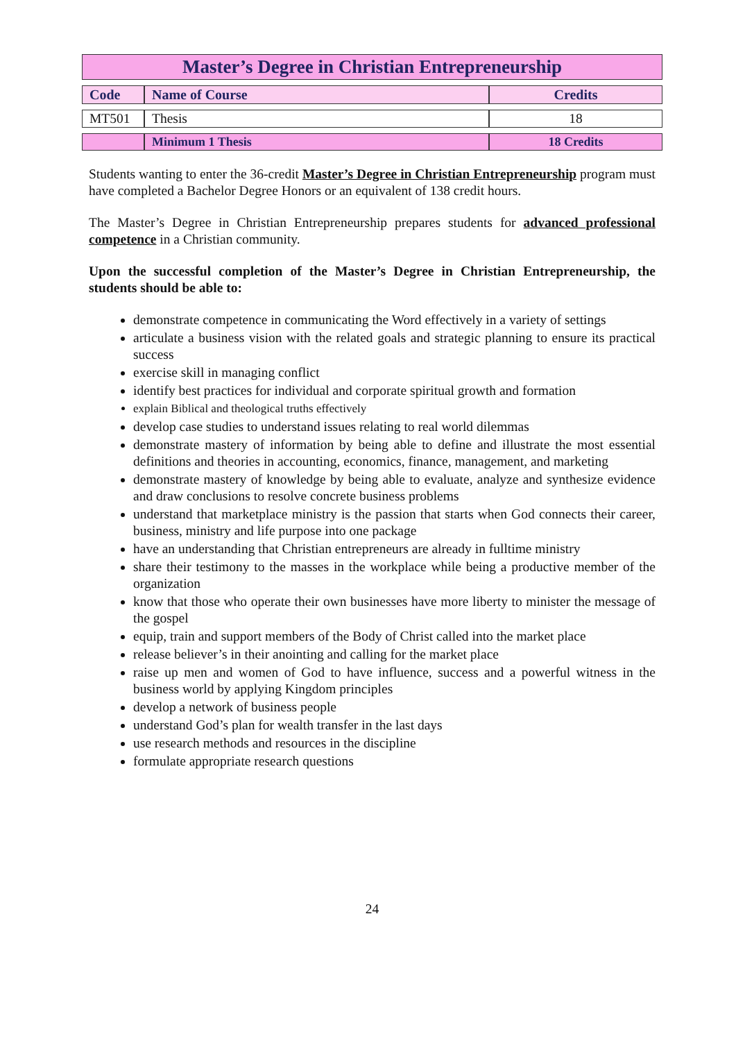| Master’s Degree in Christian Entrepreneurship | | |
| Code | Name of Course | Credits |
| MT501 | Thesis | 18 |
| | Minimum 1 Thesis | 18 Credits |
Students wanting to enter the 36-credit Master’s Degree in Christian Entrepreneurship program must have completed a Bachelor Degree Honors or an equivalent of 138 credit hours.
The Master’s Degree in Christian Entrepreneurship prepares students for advanced professional competence in a Christian community.
Upon the successful completion of the Master’s Degree in Christian Entrepreneurship, the students should be able to:
demonstrate competence in communicating the Word effectively in a variety of settings
articulate a business vision with the related goals and strategic planning to ensure its practical success
exercise skill in managing conflict
identify best practices for individual and corporate spiritual growth and formation
explain Biblical and theological truths effectively
develop case studies to understand issues relating to real world dilemmas
demonstrate mastery of information by being able to define and illustrate the most essential definitions and theories in accounting, economics, finance, management, and marketing
demonstrate mastery of knowledge by being able to evaluate, analyze and synthesize evidence and draw conclusions to resolve concrete business problems
understand that marketplace ministry is the passion that starts when God connects their career, business, ministry and life purpose into one package
have an understanding that Christian entrepreneurs are already in fulltime ministry
share their testimony to the masses in the workplace while being a productive member of the organization
know that those who operate their own businesses have more liberty to minister the message of the gospel
equip, train and support members of the Body of Christ called into the market place
release believer’s in their anointing and calling for the market place
raise up men and women of God to have influence, success and a powerful witness in the business world by applying Kingdom principles
develop a network of business people
understand God’s plan for wealth transfer in the last days
use research methods and resources in the discipline
formulate appropriate research questions
24